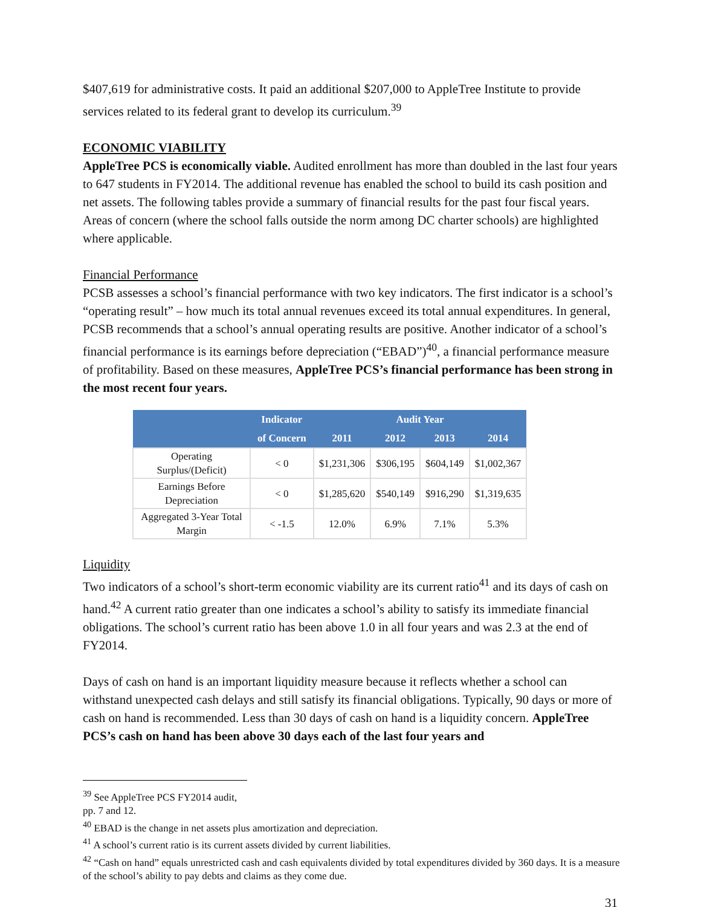$407,619 for administrative costs. It paid an additional $207,000 to AppleTree Institute to provide services related to its federal grant to develop its curriculum.<sup>39</sup>
ECONOMIC VIABILITY
AppleTree PCS is economically viable. Audited enrollment has more than doubled in the last four years to 647 students in FY2014. The additional revenue has enabled the school to build its cash position and net assets. The following tables provide a summary of financial results for the past four fiscal years. Areas of concern (where the school falls outside the norm among DC charter schools) are highlighted where applicable.
Financial Performance
PCSB assesses a school’s financial performance with two key indicators. The first indicator is a school’s “operating result” – how much its total annual revenues exceed its total annual expenditures. In general, PCSB recommends that a school’s annual operating results are positive. Another indicator of a school’s financial performance is its earnings before depreciation (“EBAD”)<sup>40</sup>, a financial performance measure of profitability. Based on these measures, AppleTree PCS’s financial performance has been strong in the most recent four years.
| | Indicator | Audit Year | | | |
| --- | --- | --- | --- | --- | --- |
| | of Concern | 2011 | 2012 | 2013 | 2014 |
| Operating Surplus/(Deficit) | < 0 | $1,231,306 | $306,195 | $604,149 | $1,002,367 |
| Earnings Before Depreciation | < 0 | $1,285,620 | $540,149 | $916,290 | $1,319,635 |
| Aggregated 3-Year Total Margin | < -1.5 | 12.0% | 6.9% | 7.1% | 5.3% |
Liquidity
Two indicators of a school’s short-term economic viability are its current ratio<sup>41</sup> and its days of cash on hand.<sup>42</sup> A current ratio greater than one indicates a school’s ability to satisfy its immediate financial obligations. The school’s current ratio has been above 1.0 in all four years and was 2.3 at the end of FY2014.
Days of cash on hand is an important liquidity measure because it reflects whether a school can withstand unexpected cash delays and still satisfy its financial obligations. Typically, 90 days or more of cash on hand is recommended. Less than 30 days of cash on hand is a liquidity concern. AppleTree PCS’s cash on hand has been above 30 days each of the last four years and
<sup>39</sup> See AppleTree PCS FY2014 audit, pp. 7 and 12.
<sup>40</sup> EBAD is the change in net assets plus amortization and depreciation.
<sup>41</sup> A school’s current ratio is its current assets divided by current liabilities.
<sup>42</sup> “Cash on hand” equals unrestricted cash and cash equivalents divided by total expenditures divided by 360 days. It is a measure of the school’s ability to pay debts and claims as they come due.
31